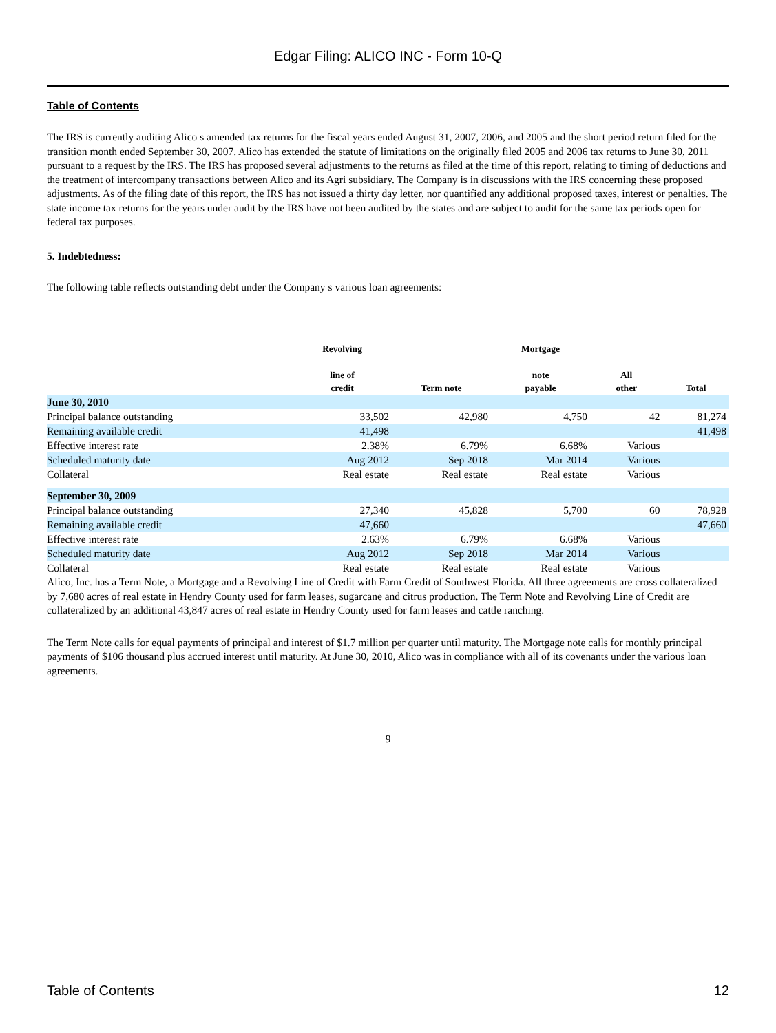Edgar Filing: ALICO INC - Form 10-Q
Table of Contents
The IRS is currently auditing Alico s amended tax returns for the fiscal years ended August 31, 2007, 2006, and 2005 and the short period return filed for the transition month ended September 30, 2007. Alico has extended the statute of limitations on the originally filed 2005 and 2006 tax returns to June 30, 2011 pursuant to a request by the IRS. The IRS has proposed several adjustments to the returns as filed at the time of this report, relating to timing of deductions and the treatment of intercompany transactions between Alico and its Agri subsidiary. The Company is in discussions with the IRS concerning these proposed adjustments. As of the filing date of this report, the IRS has not issued a thirty day letter, nor quantified any additional proposed taxes, interest or penalties. The state income tax returns for the years under audit by the IRS have not been audited by the states and are subject to audit for the same tax periods open for federal tax purposes.
5. Indebtedness:
The following table reflects outstanding debt under the Company s various loan agreements:
| | Revolving line of credit | Term note | Mortgage note payable | All other | Total |
| --- | --- | --- | --- | --- | --- |
| June 30, 2010 | | | | | |
| Principal balance outstanding | 33,502 | 42,980 | 4,750 | 42 | 81,274 |
| Remaining available credit | 41,498 | | | | 41,498 |
| Effective interest rate | 2.38% | 6.79% | 6.68% | Various | |
| Scheduled maturity date | Aug 2012 | Sep 2018 | Mar 2014 | Various | |
| Collateral | Real estate | Real estate | Real estate | Various | |
| September 30, 2009 | | | | | |
| Principal balance outstanding | 27,340 | 45,828 | 5,700 | 60 | 78,928 |
| Remaining available credit | 47,660 | | | | 47,660 |
| Effective interest rate | 2.63% | 6.79% | 6.68% | Various | |
| Scheduled maturity date | Aug 2012 | Sep 2018 | Mar 2014 | Various | |
| Collateral | Real estate | Real estate | Real estate | Various | |
Alico, Inc. has a Term Note, a Mortgage and a Revolving Line of Credit with Farm Credit of Southwest Florida. All three agreements are cross collateralized by 7,680 acres of real estate in Hendry County used for farm leases, sugarcane and citrus production. The Term Note and Revolving Line of Credit are collateralized by an additional 43,847 acres of real estate in Hendry County used for farm leases and cattle ranching.
The Term Note calls for equal payments of principal and interest of $1.7 million per quarter until maturity. The Mortgage note calls for monthly principal payments of $106 thousand plus accrued interest until maturity. At June 30, 2010, Alico was in compliance with all of its covenants under the various loan agreements.
9
Table of Contents 12